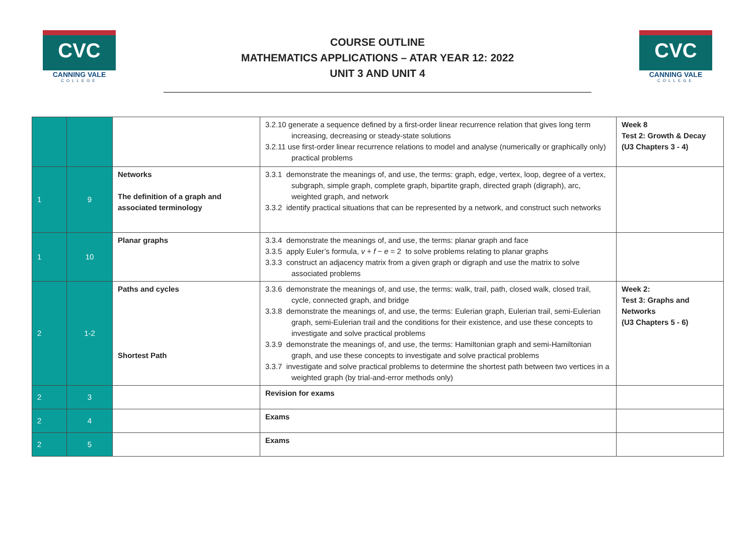CVC
CANNING VALE
COLLEGE
COURSE OUTLINE
MATHEMATICS APPLICATIONS – ATAR YEAR 12: 2022
UNIT 3 AND UNIT 4
CVC
CANNING VALE
COLLEGE
| | | | 3.2.10 generate a sequence defined by a first-order linear recurrence relation that gives long term increasing, decreasing or steady-state solutions 3.2.11 use first-order linear recurrence relations to model and analyse (numerically or graphically only) practical problems | Week 8 Test 2: Growth & Decay (U3 Chapters 3 - 4) |
| 1 | 9 | Networks The definition of a graph and associated terminology | 3.3.1 demonstrate the meanings of, and use, the terms: graph, edge, vertex, loop, degree of a vertex, subgraph, simple graph, complete graph, bipartite graph, directed graph (digraph), arc, weighted graph, and network 3.3.2 identify practical situations that can be represented by a network, and construct such networks | |
| 1 | 10 | Planar graphs | 3.3.4 demonstrate the meanings of, and use, the terms: planar graph and face 3.3.5 apply Euler’s formula, v + f − e = 2 to solve problems relating to planar graphs 3.3.3 construct an adjacency matrix from a given graph or digraph and use the matrix to solve associated problems | |
| 2 | 1-2 | Paths and cycles Shortest Path | 3.3.6 demonstrate the meanings of, and use, the terms: walk, trail, path, closed walk, closed trail, cycle, connected graph, and bridge 3.3.8 demonstrate the meanings of, and use, the terms: Eulerian graph, Eulerian trail, semi-Eulerian graph, semi-Eulerian trail and the conditions for their existence, and use these concepts to investigate and solve practical problems 3.3.9 demonstrate the meanings of, and use, the terms: Hamiltonian graph and semi-Hamiltonian graph, and use these concepts to investigate and solve practical problems 3.3.7 investigate and solve practical problems to determine the shortest path between two vertices in a weighted graph (by trial-and-error methods only) | Week 2: Test 3: Graphs and Networks (U3 Chapters 5 - 6) |
| 2 | 3 | | Revision for exams | |
| 2 | 4 | | Exams | |
| 2 | 5 | | Exams | |